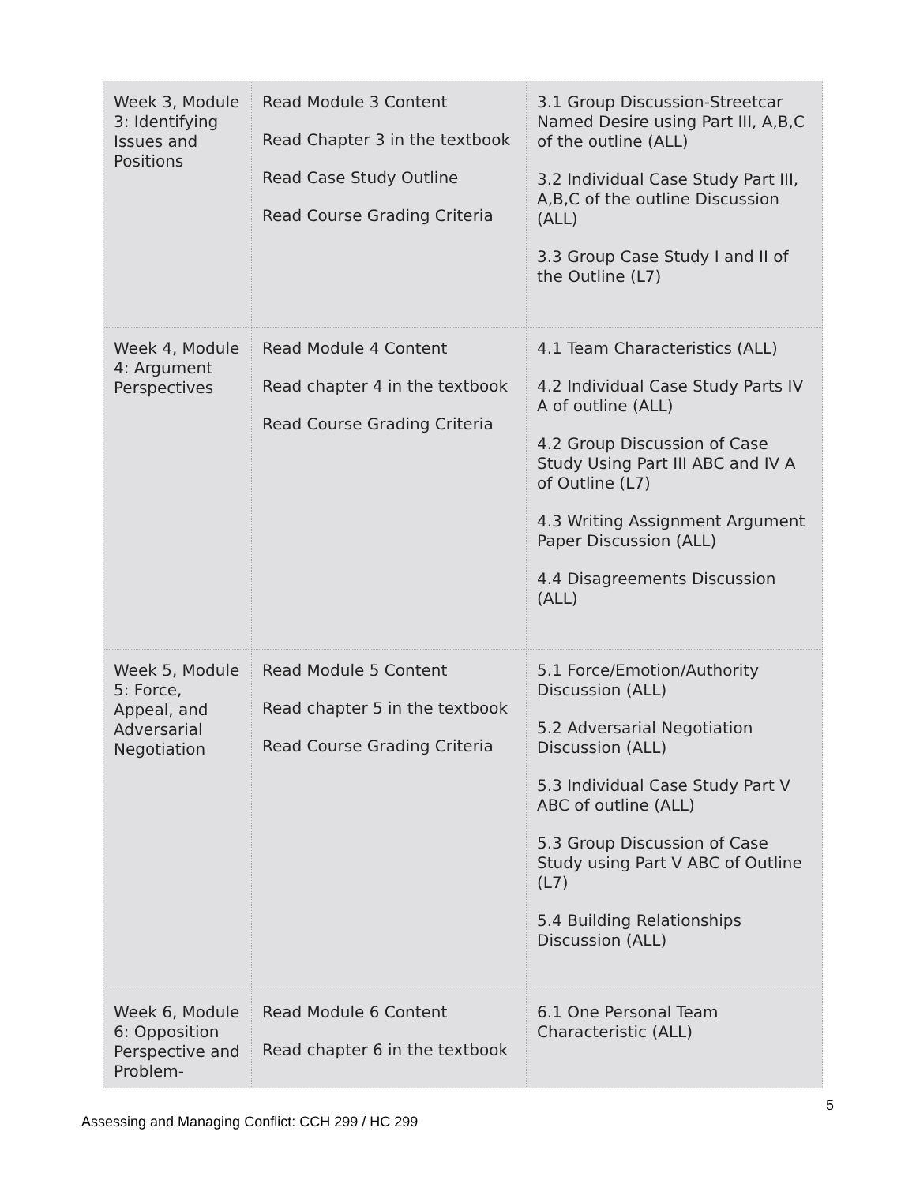| Week 3, Module 3: Identifying Issues and Positions | Read Module 3 Content Read Chapter 3 in the textbook Read Case Study Outline Read Course Grading Criteria | 3.1 Group Discussion-Streetcar Named Desire using Part III, A,B,C of the outline (ALL) 3.2 Individual Case Study Part III, A,B,C of the outline Discussion (ALL) 3.3 Group Case Study I and II of the Outline (L7) |
| Week 4, Module 4: Argument Perspectives | Read Module 4 Content Read chapter 4 in the textbook Read Course Grading Criteria | 4.1 Team Characteristics (ALL) 4.2 Individual Case Study Parts IV A of outline (ALL) 4.2 Group Discussion of Case Study Using Part III ABC and IV A of Outline (L7) 4.3 Writing Assignment Argument Paper Discussion (ALL) 4.4 Disagreements Discussion (ALL) |
| Week 5, Module 5: Force, Appeal, and Adversarial Negotiation | Read Module 5 Content Read chapter 5 in the textbook Read Course Grading Criteria | 5.1 Force/Emotion/Authority Discussion (ALL) 5.2 Adversarial Negotiation Discussion (ALL) 5.3 Individual Case Study Part V ABC of outline (ALL) 5.3 Group Discussion of Case Study using Part V ABC of Outline (L7) 5.4 Building Relationships Discussion (ALL) |
| Week 6, Module 6: Opposition Perspective and Problem- | Read Module 6 Content Read chapter 6 in the textbook | 6.1 One Personal Team Characteristic (ALL) |
5
Assessing and Managing Conflict: CCH 299 / HC 299